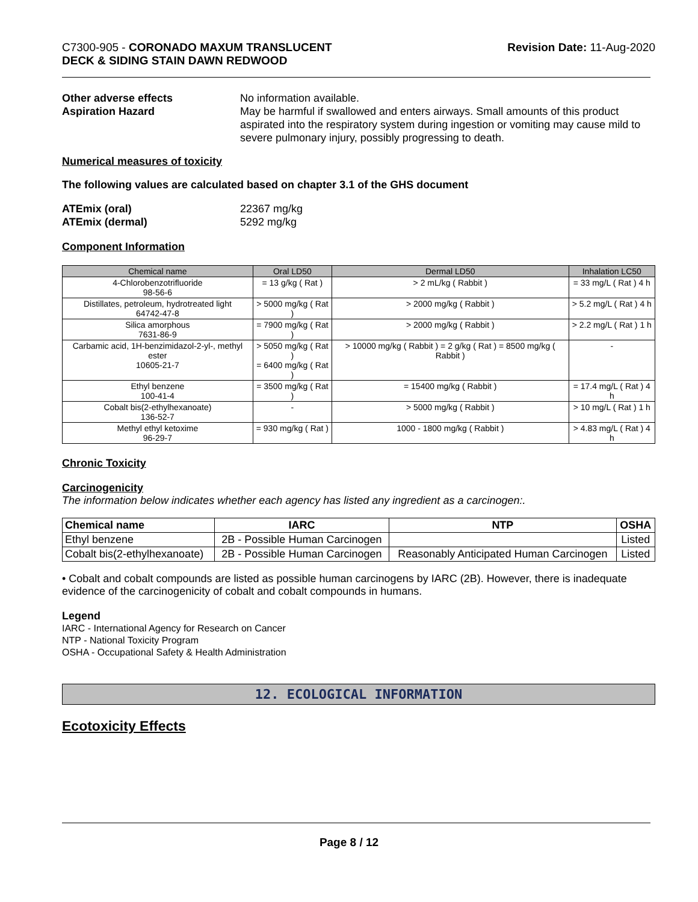C7300-905 - CORONADO MAXUM TRANSLUCENT
DECK & SIDING STAIN DAWN REDWOOD
Revision Date: 11-Aug-2020
Other adverse effects No information available.
Aspiration Hazard May be harmful if swallowed and enters airways. Small amounts of this product aspirated into the respiratory system during ingestion or vomiting may cause mild to severe pulmonary injury, possibly progressing to death.
Numerical measures of toxicity
The following values are calculated based on chapter 3.1 of the GHS document
ATEmix (oral) 22367 mg/kg
ATEmix (dermal) 5292 mg/kg
Component Information
| Chemical name | Oral LD50 | Dermal LD50 | Inhalation LC50 |
| --- | --- | --- | --- |
| 4-Chlorobenzotrifluoride 98-56-6 | = 13 g/kg ( Rat ) | > 2 mL/kg ( Rabbit ) | = 33 mg/L ( Rat ) 4 h |
| Distillates, petroleum, hydrotreated light 64742-47-8 | > 5000 mg/kg ( Rat ) | > 2000 mg/kg ( Rabbit ) | > 5.2 mg/L ( Rat ) 4 h |
| Silica amorphous 7631-86-9 | = 7900 mg/kg ( Rat ) | > 2000 mg/kg ( Rabbit ) | > 2.2 mg/L ( Rat ) 1 h |
| Carbamic acid, 1H-benzimidazol-2-yl-, methyl ester 10605-21-7 | > 5050 mg/kg ( Rat ) = 6400 mg/kg ( Rat ) | > 10000 mg/kg ( Rabbit ) = 2 g/kg ( Rat ) = 8500 mg/kg ( Rabbit ) | - |
| Ethyl benzene 100-41-4 | = 3500 mg/kg ( Rat ) | = 15400 mg/kg ( Rabbit ) | = 17.4 mg/L ( Rat ) 4 h |
| Cobalt bis(2-ethylhexanoate) 136-52-7 | - | > 5000 mg/kg ( Rabbit ) | > 10 mg/L ( Rat ) 1 h |
| Methyl ethyl ketoxime 96-29-7 | = 930 mg/kg ( Rat ) | 1000 - 1800 mg/kg ( Rabbit ) | > 4.83 mg/L ( Rat ) 4 h |
Chronic Toxicity
Carcinogenicity
The information below indicates whether each agency has listed any ingredient as a carcinogen:.
| Chemical name | IARC | NTP | OSHA |
| --- | --- | --- | --- |
| Ethyl benzene | 2B - Possible Human Carcinogen | | Listed |
| Cobalt bis(2-ethylhexanoate) | 2B - Possible Human Carcinogen | Reasonably Anticipated Human Carcinogen | Listed |
• Cobalt and cobalt compounds are listed as possible human carcinogens by IARC (2B). However, there is inadequate evidence of the carcinogenicity of cobalt and cobalt compounds in humans.
Legend
IARC - International Agency for Research on Cancer
NTP - National Toxicity Program
OSHA - Occupational Safety & Health Administration
12. ECOLOGICAL INFORMATION
Ecotoxicity Effects
Page 8 / 12